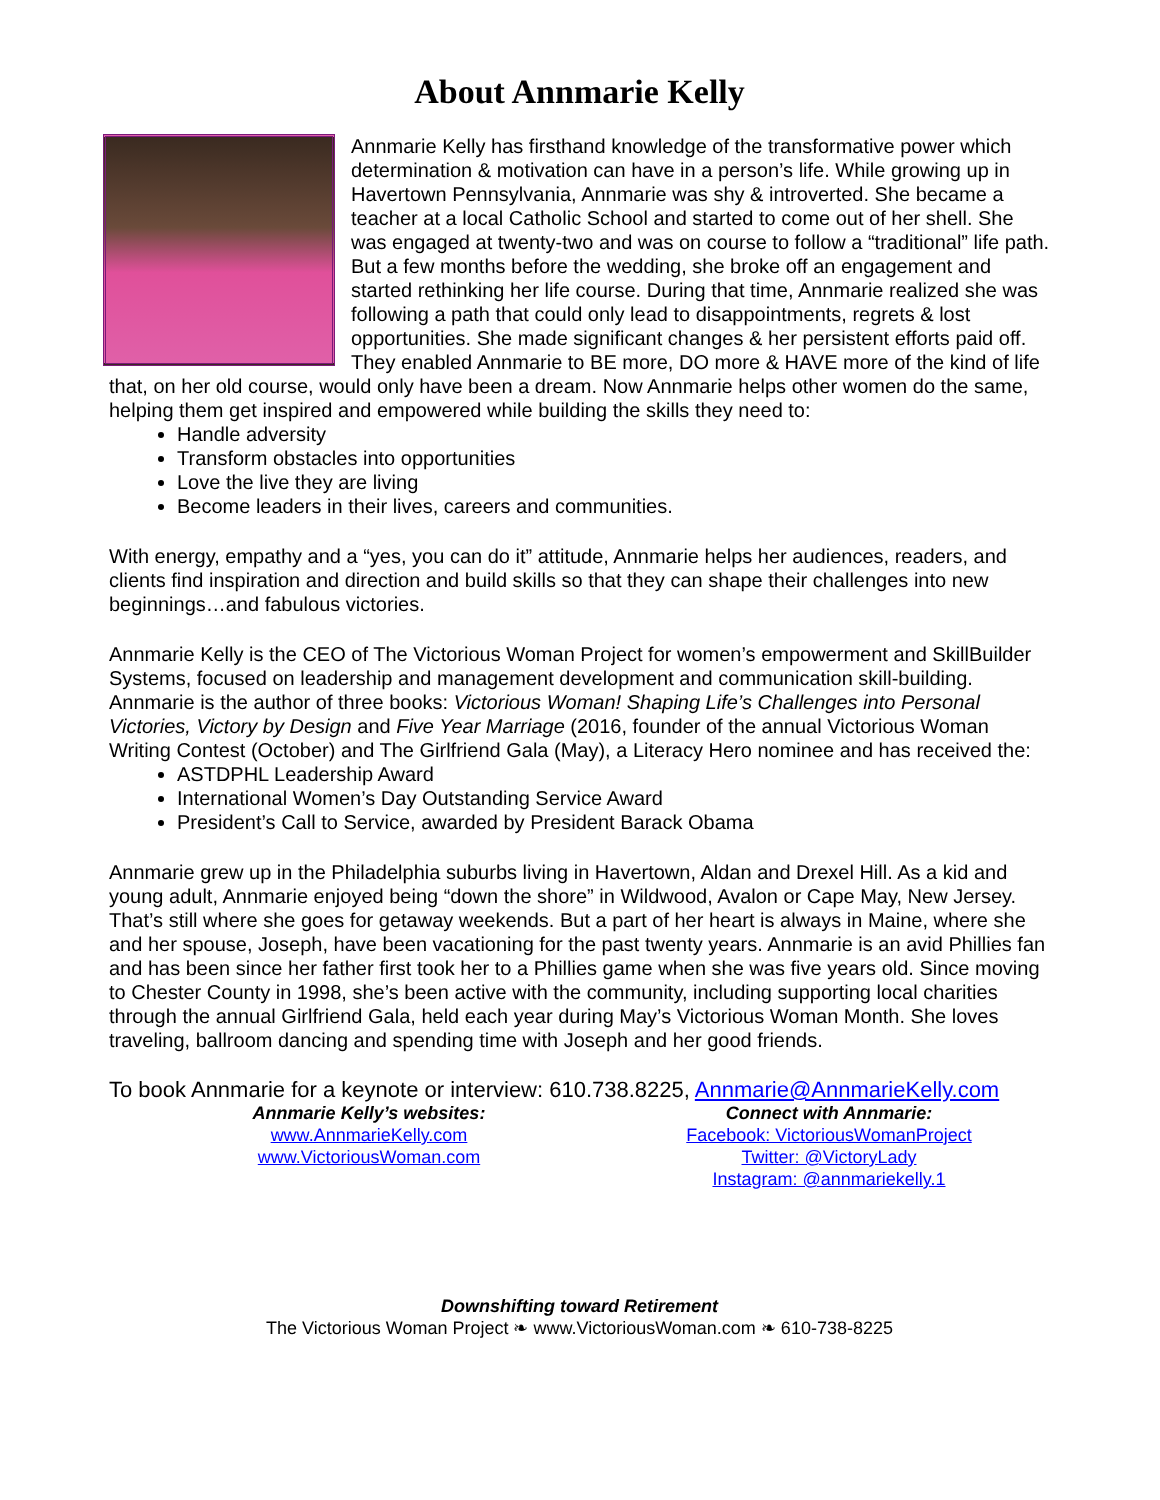About Annmarie Kelly
Annmarie Kelly has firsthand knowledge of the transformative power which determination & motivation can have in a person’s life. While growing up in Havertown Pennsylvania, Annmarie was shy & introverted. She became a teacher at a local Catholic School and started to come out of her shell. She was engaged at twenty-two and was on course to follow a “traditional” life path. But a few months before the wedding, she broke off an engagement and started rethinking her life course. During that time, Annmarie realized she was following a path that could only lead to disappointments, regrets & lost opportunities. She made significant changes & her persistent efforts paid off. They enabled Annmarie to BE more, DO more & HAVE more of the kind of life that, on her old course, would only have been a dream. Now Annmarie helps other women do the same, helping them get inspired and empowered while building the skills they need to:
Handle adversity
Transform obstacles into opportunities
Love the live they are living
Become leaders in their lives, careers and communities.
With energy, empathy and a “yes, you can do it” attitude, Annmarie helps her audiences, readers, and clients find inspiration and direction and build skills so that they can shape their challenges into new beginnings…and fabulous victories.
Annmarie Kelly is the CEO of The Victorious Woman Project for women’s empowerment and SkillBuilder Systems, focused on leadership and management development and communication skill-building. Annmarie is the author of three books: Victorious Woman! Shaping Life’s Challenges into Personal Victories, Victory by Design and Five Year Marriage (2016, founder of the annual Victorious Woman Writing Contest (October) and The Girlfriend Gala (May), a Literacy Hero nominee and has received the:
ASTDPHL Leadership Award
International Women’s Day Outstanding Service Award
President’s Call to Service, awarded by President Barack Obama
Annmarie grew up in the Philadelphia suburbs living in Havertown, Aldan and Drexel Hill. As a kid and young adult, Annmarie enjoyed being “down the shore” in Wildwood, Avalon or Cape May, New Jersey. That’s still where she goes for getaway weekends. But a part of her heart is always in Maine, where she and her spouse, Joseph, have been vacationing for the past twenty years. Annmarie is an avid Phillies fan and has been since her father first took her to a Phillies game when she was five years old. Since moving to Chester County in 1998, she’s been active with the community, including supporting local charities through the annual Girlfriend Gala, held each year during May’s Victorious Woman Month. She loves traveling, ballroom dancing and spending time with Joseph and her good friends.
To book Annmarie for a keynote or interview: 610.738.8225, Annmarie@AnnmarieKelly.com
Annmarie Kelly’s websites:
www.AnnmarieKelly.com
www.VictoriousWoman.com
Connect with Annmarie:
Facebook: VictoriousWomanProject
Twitter: @VictoryLady
Instagram: @annmariekelly.1
Downshifting toward Retirement
The Victorious Woman Project ❧ www.VictoriousWoman.com ❧ 610-738-8225